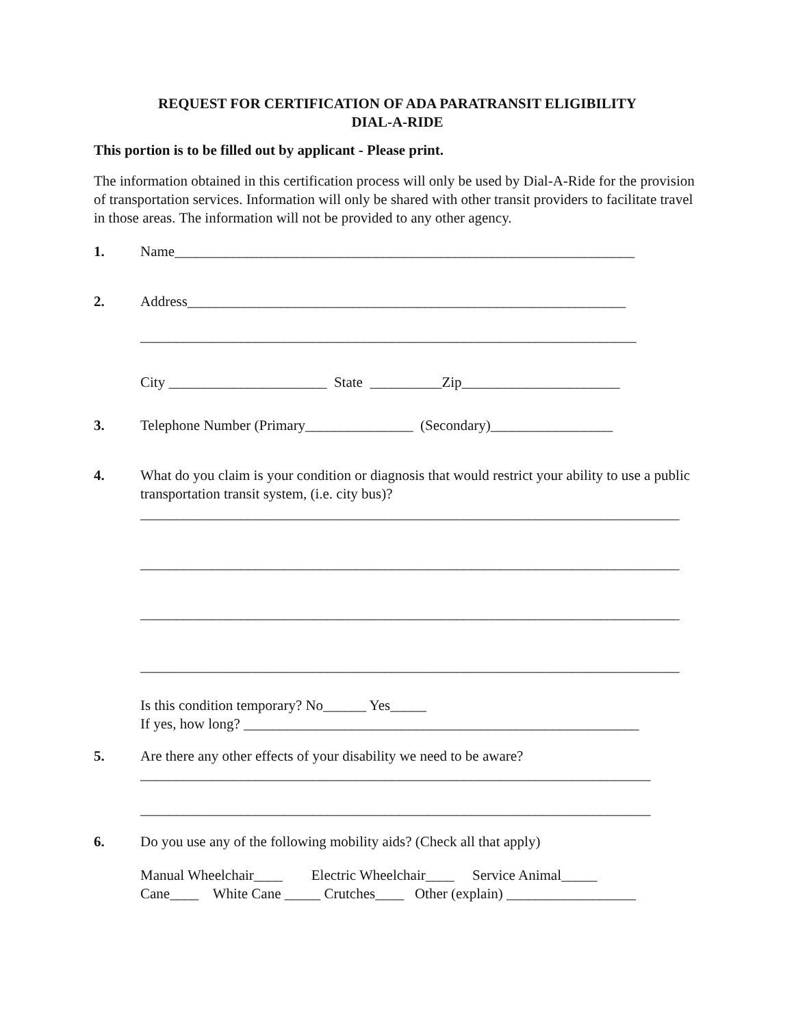REQUEST FOR CERTIFICATION OF ADA PARATRANSIT ELIGIBILITY
DIAL-A-RIDE
This portion is to be filled out by applicant - Please print.
The information obtained in this certification process will only be used by Dial-A-Ride for the provision of transportation services. Information will only be shared with other transit providers to facilitate travel in those areas. The information will not be provided to any other agency.
1. Name________________________________________________________________
2. Address_____________________________________________________________
_____________________________________________________________________
City ______________________ State __________Zip______________________
3. Telephone Number (Primary_______________ (Secondary)_________________
4. What do you claim is your condition or diagnosis that would restrict your ability to use a public transportation transit system, (i.e. city bus)?
___________________________________________________________________________
___________________________________________________________________________
___________________________________________________________________________
___________________________________________________________________________
Is this condition temporary? No______ Yes_____
If yes, how long? _______________________________________________________
5. Are there any other effects of your disability we need to be aware?
_______________________________________________________________________
_______________________________________________________________________
6. Do you use any of the following mobility aids? (Check all that apply)
Manual Wheelchair____ Electric Wheelchair____ Service Animal_____ Cane____ White Cane _____ Crutches____ Other (explain) __________________